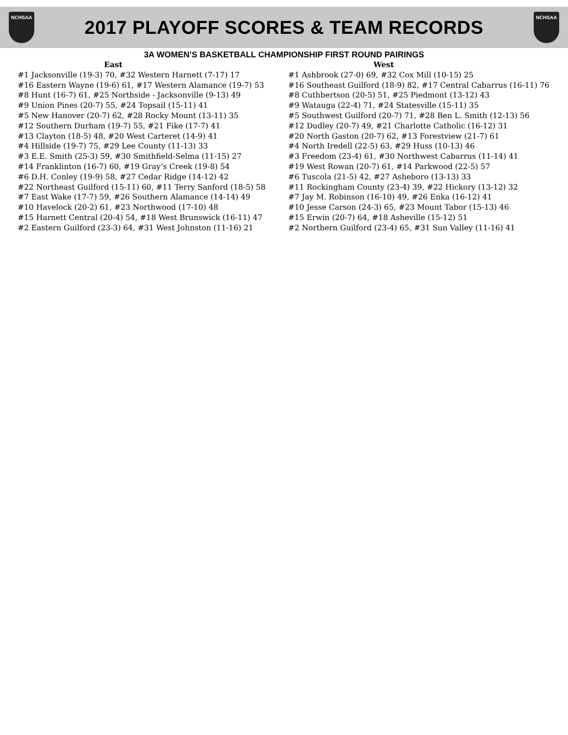NCHSAA
2017 PLAYOFF SCORES & TEAM RECORDS
NCHSAA
3A WOMEN’S BASKETBALL CHAMPIONSHIP FIRST ROUND PAIRINGS
East
#1 Jacksonville (19-3) 70, #32 Western Harnett (7-17) 17
#16 Eastern Wayne (19-6) 61, #17 Western Alamance (19-7) 53
#8 Hunt (16-7) 61, #25 Northside - Jacksonville (9-13) 49
#9 Union Pines (20-7) 55, #24 Topsail (15-11) 41
#5 New Hanover (20-7) 62, #28 Rocky Mount (13-11) 35
#12 Southern Durham (19-7) 55, #21 Fike (17-7) 41
#13 Clayton (18-5) 48, #20 West Carteret (14-9) 41
#4 Hillside (19-7) 75, #29 Lee County (11-13) 33
#3 E.E. Smith (25-3) 59, #30 Smithfield-Selma (11-15) 27
#14 Franklinton (16-7) 60, #19 Gray’s Creek (19-8) 54
#6 D.H. Conley (19-9) 58, #27 Cedar Ridge (14-12) 42
#22 Northeast Guilford (15-11) 60, #11 Terry Sanford (18-5) 58
#7 East Wake (17-7) 59, #26 Southern Alamance (14-14) 49
#10 Havelock (20-2) 61, #23 Northwood (17-10) 48
#15 Harnett Central (20-4) 54, #18 West Brunswick (16-11) 47
#2 Eastern Guilford (23-3) 64, #31 West Johnston (11-16) 21
West
#1 Ashbrook (27-0) 69, #32 Cox Mill (10-15) 25
#16 Southeast Guilford (18-9) 82, #17 Central Cabarrus (16-11) 76
#8 Cuthbertson (20-5) 51, #25 Piedmont (13-12) 43
#9 Watauga (22-4) 71, #24 Statesville (15-11) 35
#5 Southwest Guilford (20-7) 71, #28 Ben L. Smith (12-13) 56
#12 Dudley (20-7) 49, #21 Charlotte Catholic (16-12) 31
#20 North Gaston (20-7) 62, #13 Forestview (21-7) 61
#4 North Iredell (22-5) 63, #29 Huss (10-13) 46
#3 Freedom (23-4) 61, #30 Northwest Cabarrus (11-14) 41
#19 West Rowan (20-7) 61, #14 Parkwood (22-5) 57
#6 Tuscola (21-5) 42, #27 Asheboro (13-13) 33
#11 Rockingham County (23-4) 39, #22 Hickory (13-12) 32
#7 Jay M. Robinson (16-10) 49, #26 Enka (16-12) 41
#10 Jesse Carson (24-3) 65, #23 Mount Tabor (15-13) 46
#15 Erwin (20-7) 64, #18 Asheville (15-12) 51
#2 Northern Guilford (23-4) 65, #31 Sun Valley (11-16) 41